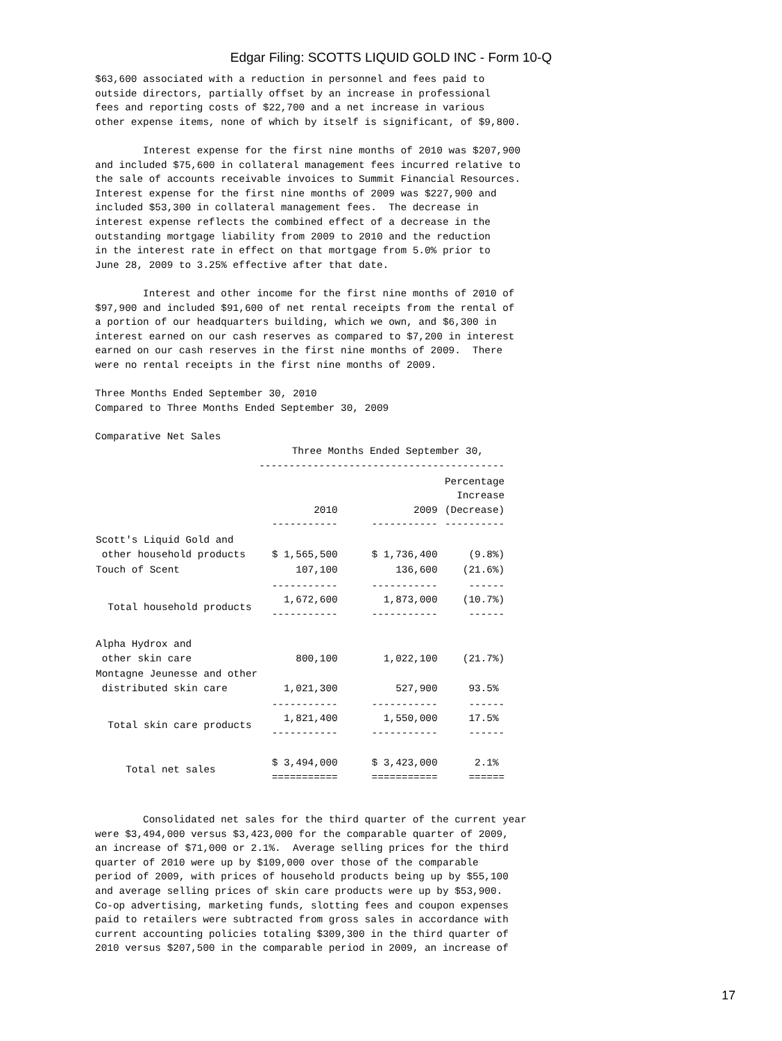Edgar Filing: SCOTTS LIQUID GOLD INC - Form 10-Q
$63,600 associated with a reduction in personnel and fees paid to
outside directors, partially offset by an increase in professional
fees and reporting costs of $22,700 and a net increase in various
other expense items, none of which by itself is significant, of $9,800.

        Interest expense for the first nine months of 2010 was $207,900
and included $75,600 in collateral management fees incurred relative to
the sale of accounts receivable invoices to Summit Financial Resources.
Interest expense for the first nine months of 2009 was $227,900 and
included $53,300 in collateral management fees.  The decrease in
interest expense reflects the combined effect of a decrease in the
outstanding mortgage liability from 2009 to 2010 and the reduction
in the interest rate in effect on that mortgage from 5.0% prior to
June 28, 2009 to 3.25% effective after that date.

        Interest and other income for the first nine months of 2010 of
$97,900 and included $91,600 of net rental receipts from the rental of
a portion of our headquarters building, which we own, and $6,300 in
interest earned on our cash reserves as compared to $7,200 in interest
earned on our cash reserves in the first nine months of 2009.  There
were no rental receipts in the first nine months of 2009.

Three Months Ended September 30, 2010
Compared to Three Months Ended September 30, 2009

Comparative Net Sales
| | Three Months Ended September 30, ----------------------------------------- | | |
| --- | --- | --- | --- |
| | 2010 ----------- | 2009 ----------- | Percentage Increase (Decrease) ---------- |
| Scott's Liquid Gold and other household products | $ 1,565,500 | $ 1,736,400 | (9.8%) |
| Touch of Scent | 107,100 | 136,600 | (21.6%) |
| Total household products | ----------- 1,672,600 ----------- | ----------- 1,873,000 ----------- | ------ (10.7%) ------ |
| Alpha Hydrox and other skin care | 800,100 | 1,022,100 | (21.7%) |
| Montagne Jeunesse and other distributed skin care | 1,021,300 | 527,900 | 93.5% |
| Total skin care products | ----------- 1,821,400 ----------- | ----------- 1,550,000 ----------- | ------ 17.5% ------ |
| Total net sales | $ 3,494,000 =========== | $ 3,423,000 =========== | 2.1% ====== |
        Consolidated net sales for the third quarter of the current year
were $3,494,000 versus $3,423,000 for the comparable quarter of 2009,
an increase of $71,000 or 2.1%.  Average selling prices for the third
quarter of 2010 were up by $109,000 over those of the comparable
period of 2009, with prices of household products being up by $55,100
and average selling prices of skin care products were up by $53,900.
Co-op advertising, marketing funds, slotting fees and coupon expenses
paid to retailers were subtracted from gross sales in accordance with
current accounting policies totaling $309,300 in the third quarter of
2010 versus $207,500 in the comparable period in 2009, an increase of
17